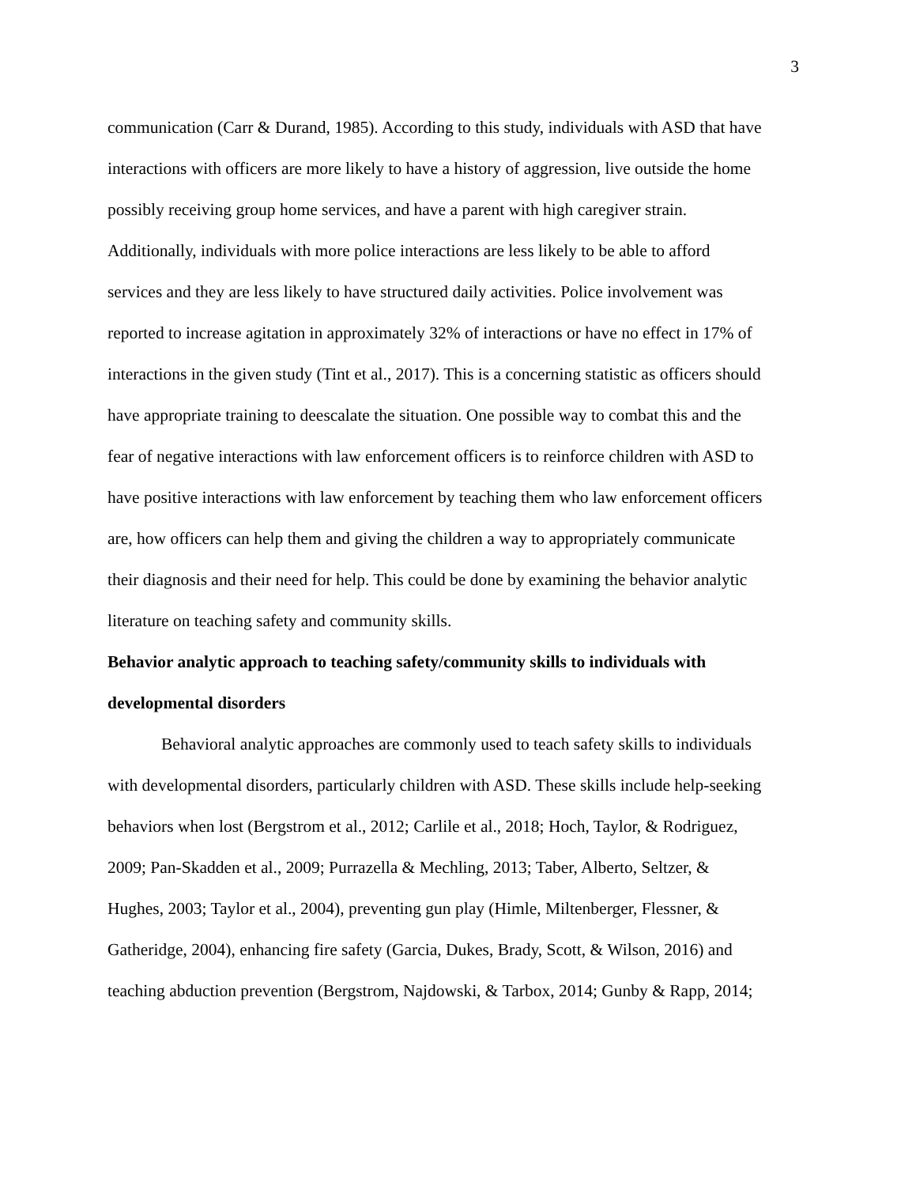3
communication (Carr & Durand, 1985). According to this study, individuals with ASD that have
interactions with officers are more likely to have a history of aggression, live outside the home
possibly receiving group home services, and have a parent with high caregiver strain.
Additionally, individuals with more police interactions are less likely to be able to afford
services and they are less likely to have structured daily activities. Police involvement was
reported to increase agitation in approximately 32% of interactions or have no effect in 17% of
interactions in the given study (Tint et al., 2017). This is a concerning statistic as officers should
have appropriate training to deescalate the situation. One possible way to combat this and the
fear of negative interactions with law enforcement officers is to reinforce children with ASD to
have positive interactions with law enforcement by teaching them who law enforcement officers
are, how officers can help them and giving the children a way to appropriately communicate
their diagnosis and their need for help. This could be done by examining the behavior analytic
literature on teaching safety and community skills.
Behavior analytic approach to teaching safety/community skills to individuals with
developmental disorders
Behavioral analytic approaches are commonly used to teach safety skills to individuals
with developmental disorders, particularly children with ASD. These skills include help-seeking
behaviors when lost (Bergstrom et al., 2012; Carlile et al., 2018; Hoch, Taylor, & Rodriguez,
2009; Pan-Skadden et al., 2009; Purrazella & Mechling, 2013; Taber, Alberto, Seltzer, &
Hughes, 2003; Taylor et al., 2004), preventing gun play (Himle, Miltenberger, Flessner, &
Gatheridge, 2004), enhancing fire safety (Garcia, Dukes, Brady, Scott, & Wilson, 2016) and
teaching abduction prevention (Bergstrom, Najdowski, & Tarbox, 2014; Gunby & Rapp, 2014;